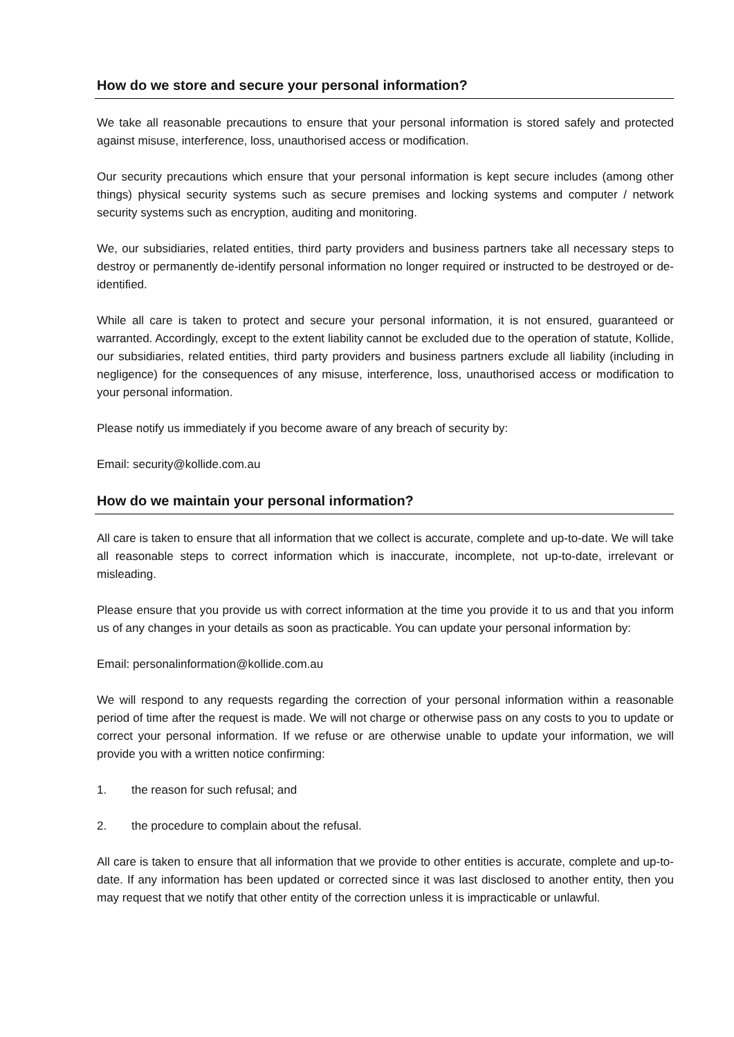How do we store and secure your personal information?
We take all reasonable precautions to ensure that your personal information is stored safely and protected against misuse, interference, loss, unauthorised access or modification.
Our security precautions which ensure that your personal information is kept secure includes (among other things) physical security systems such as secure premises and locking systems and computer / network security systems such as encryption, auditing and monitoring.
We, our subsidiaries, related entities, third party providers and business partners take all necessary steps to destroy or permanently de-identify personal information no longer required or instructed to be destroyed or de-identified.
While all care is taken to protect and secure your personal information, it is not ensured, guaranteed or warranted. Accordingly, except to the extent liability cannot be excluded due to the operation of statute, Kollide, our subsidiaries, related entities, third party providers and business partners exclude all liability (including in negligence) for the consequences of any misuse, interference, loss, unauthorised access or modification to your personal information.
Please notify us immediately if you become aware of any breach of security by:
Email: security@kollide.com.au
How do we maintain your personal information?
All care is taken to ensure that all information that we collect is accurate, complete and up-to-date. We will take all reasonable steps to correct information which is inaccurate, incomplete, not up-to-date, irrelevant or misleading.
Please ensure that you provide us with correct information at the time you provide it to us and that you inform us of any changes in your details as soon as practicable. You can update your personal information by:
Email: personalinformation@kollide.com.au
We will respond to any requests regarding the correction of your personal information within a reasonable period of time after the request is made. We will not charge or otherwise pass on any costs to you to update or correct your personal information. If we refuse or are otherwise unable to update your information, we will provide you with a written notice confirming:
1. the reason for such refusal; and
2. the procedure to complain about the refusal.
All care is taken to ensure that all information that we provide to other entities is accurate, complete and up-to-date. If any information has been updated or corrected since it was last disclosed to another entity, then you may request that we notify that other entity of the correction unless it is impracticable or unlawful.